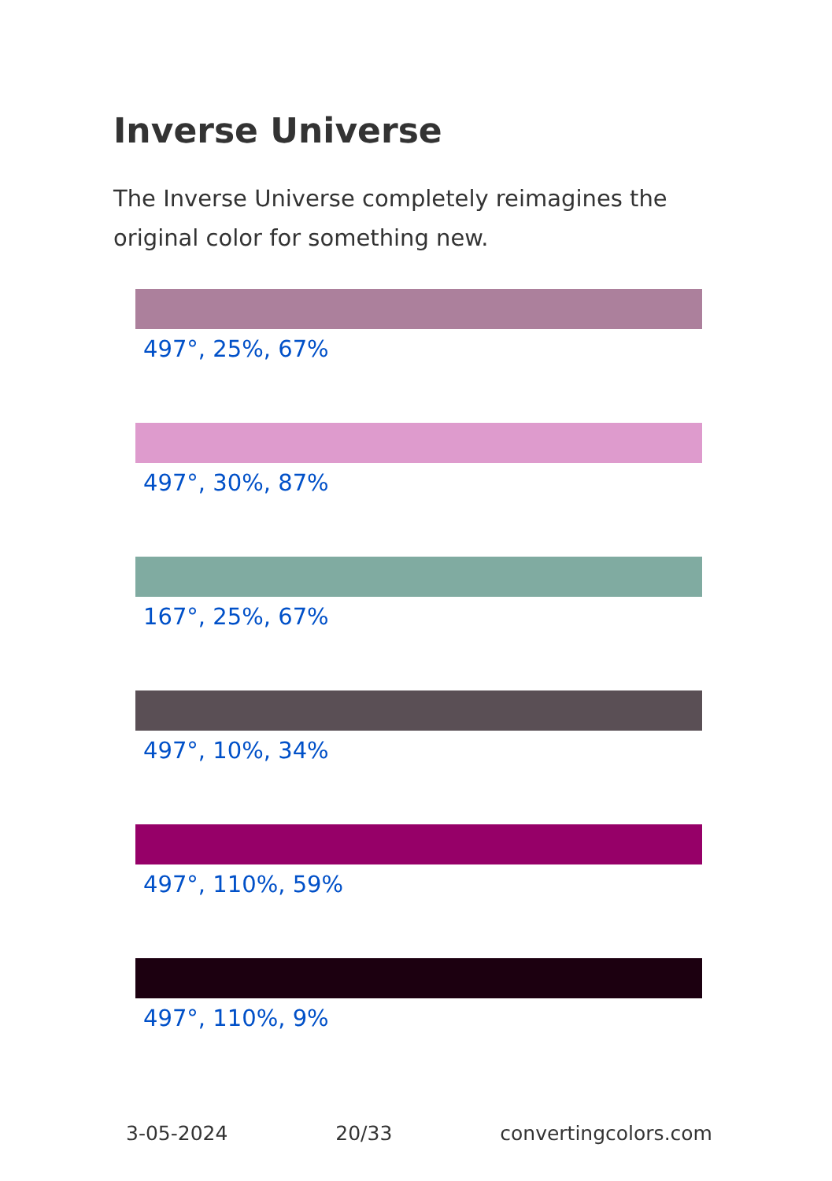Inverse Universe
The Inverse Universe completely reimagines the original color for something new.
497°, 25%, 67%
497°, 30%, 87%
167°, 25%, 67%
497°, 10%, 34%
497°, 110%, 59%
497°, 110%, 9%
3-05-2024 20/33 convertingcolors.com